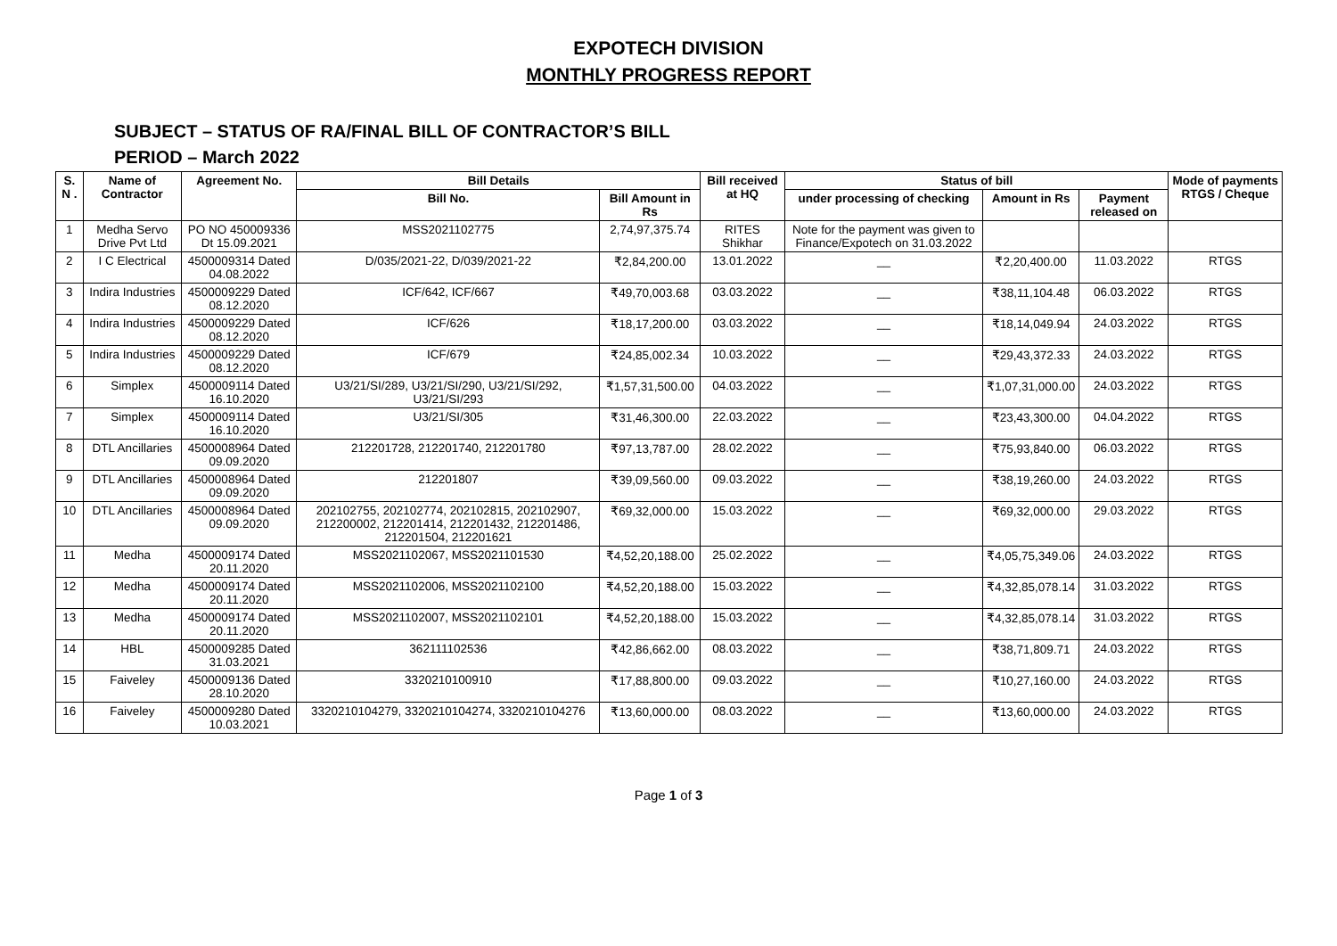EXPOTECH DIVISION
MONTHLY PROGRESS REPORT
SUBJECT – STATUS OF RA/FINAL BILL OF CONTRACTOR’S BILL
PERIOD – March 2022
| S. N . | Name of Contractor | Agreement No. | Bill Details | | Bill received at HQ | Status of bill | | | Mode of payments RTGS / Cheque |
| --- | --- | --- | --- | --- | --- | --- | --- | --- | --- |
| | | | Bill No. | Bill Amount in Rs | | under processing of checking | Amount in Rs | Payment released on | |
| 1 | Medha Servo Drive Pvt Ltd | PO NO 450009336 Dt 15.09.2021 | MSS2021102775 | 2,74,97,375.74 | RITES Shikhar | Note for the payment was given to Finance/Expotech on 31.03.2022 | | | |
| 2 | I C Electrical | 4500009314 Dated 04.08.2022 | D/035/2021-22, D/039/2021-22 | ₹2,84,200.00 | 13.01.2022 | __ | ₹2,20,400.00 | 11.03.2022 | RTGS |
| 3 | Indira Industries | 4500009229 Dated 08.12.2020 | ICF/642, ICF/667 | ₹49,70,003.68 | 03.03.2022 | __ | ₹38,11,104.48 | 06.03.2022 | RTGS |
| 4 | Indira Industries | 4500009229 Dated 08.12.2020 | ICF/626 | ₹18,17,200.00 | 03.03.2022 | __ | ₹18,14,049.94 | 24.03.2022 | RTGS |
| 5 | Indira Industries | 4500009229 Dated 08.12.2020 | ICF/679 | ₹24,85,002.34 | 10.03.2022 | __ | ₹29,43,372.33 | 24.03.2022 | RTGS |
| 6 | Simplex | 4500009114 Dated 16.10.2020 | U3/21/SI/289, U3/21/SI/290, U3/21/SI/292, U3/21/SI/293 | ₹1,57,31,500.00 | 04.03.2022 | __ | ₹1,07,31,000.00 | 24.03.2022 | RTGS |
| 7 | Simplex | 4500009114 Dated 16.10.2020 | U3/21/SI/305 | ₹31,46,300.00 | 22.03.2022 | __ | ₹23,43,300.00 | 04.04.2022 | RTGS |
| 8 | DTL Ancillaries | 4500008964 Dated 09.09.2020 | 212201728, 212201740, 212201780 | ₹97,13,787.00 | 28.02.2022 | __ | ₹75,93,840.00 | 06.03.2022 | RTGS |
| 9 | DTL Ancillaries | 4500008964 Dated 09.09.2020 | 212201807 | ₹39,09,560.00 | 09.03.2022 | __ | ₹38,19,260.00 | 24.03.2022 | RTGS |
| 10 | DTL Ancillaries | 4500008964 Dated 09.09.2020 | 202102755, 202102774, 202102815, 202102907, 212200002, 212201414, 212201432, 212201486, 212201504, 212201621 | ₹69,32,000.00 | 15.03.2022 | __ | ₹69,32,000.00 | 29.03.2022 | RTGS |
| 11 | Medha | 4500009174 Dated 20.11.2020 | MSS2021102067, MSS2021101530 | ₹4,52,20,188.00 | 25.02.2022 | __ | ₹4,05,75,349.06 | 24.03.2022 | RTGS |
| 12 | Medha | 4500009174 Dated 20.11.2020 | MSS2021102006, MSS2021102100 | ₹4,52,20,188.00 | 15.03.2022 | __ | ₹4,32,85,078.14 | 31.03.2022 | RTGS |
| 13 | Medha | 4500009174 Dated 20.11.2020 | MSS2021102007, MSS2021102101 | ₹4,52,20,188.00 | 15.03.2022 | __ | ₹4,32,85,078.14 | 31.03.2022 | RTGS |
| 14 | HBL | 4500009285 Dated 31.03.2021 | 362111102536 | ₹42,86,662.00 | 08.03.2022 | __ | ₹38,71,809.71 | 24.03.2022 | RTGS |
| 15 | Faiveley | 4500009136 Dated 28.10.2020 | 3320210100910 | ₹17,88,800.00 | 09.03.2022 | __ | ₹10,27,160.00 | 24.03.2022 | RTGS |
| 16 | Faiveley | 4500009280 Dated 10.03.2021 | 3320210104279, 3320210104274, 3320210104276 | ₹13,60,000.00 | 08.03.2022 | __ | ₹13,60,000.00 | 24.03.2022 | RTGS |
Page 1 of 3